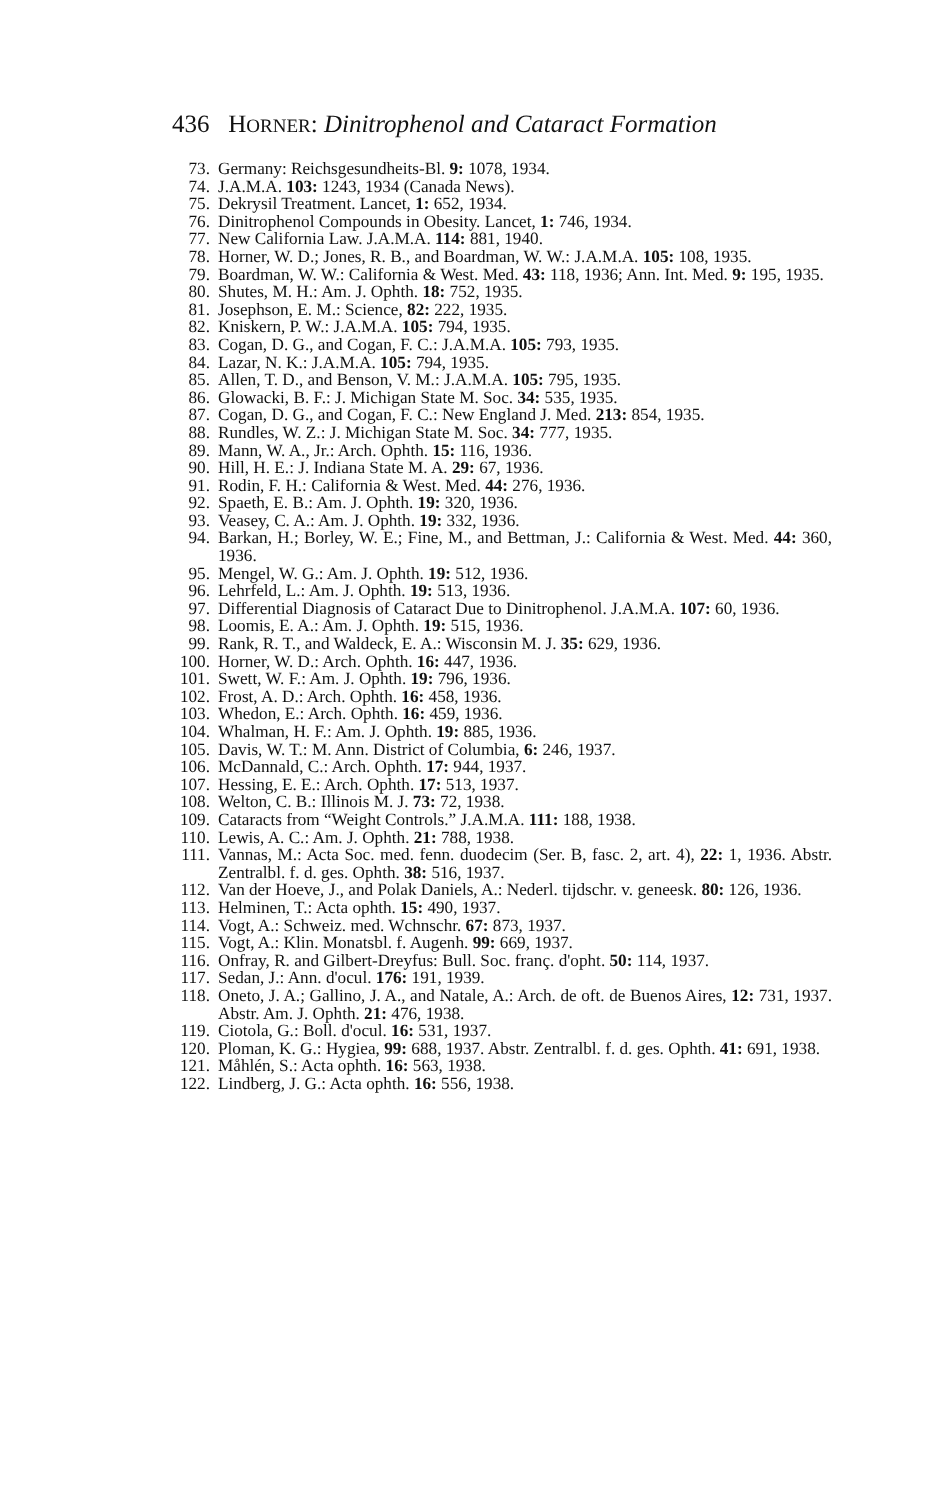436 HORNER: Dinitrophenol and Cataract Formation
73. Germany: Reichsgesundheits-Bl. 9: 1078, 1934.
74. J.A.M.A. 103: 1243, 1934 (Canada News).
75. Dekrysil Treatment. Lancet, 1: 652, 1934.
76. Dinitrophenol Compounds in Obesity. Lancet, 1: 746, 1934.
77. New California Law. J.A.M.A. 114: 881, 1940.
78. Horner, W. D.; Jones, R. B., and Boardman, W. W.: J.A.M.A. 105: 108, 1935.
79. Boardman, W. W.: California & West. Med. 43: 118, 1936; Ann. Int. Med. 9: 195, 1935.
80. Shutes, M. H.: Am. J. Ophth. 18: 752, 1935.
81. Josephson, E. M.: Science, 82: 222, 1935.
82. Kniskern, P. W.: J.A.M.A. 105: 794, 1935.
83. Cogan, D. G., and Cogan, F. C.: J.A.M.A. 105: 793, 1935.
84. Lazar, N. K.: J.A.M.A. 105: 794, 1935.
85. Allen, T. D., and Benson, V. M.: J.A.M.A. 105: 795, 1935.
86. Glowacki, B. F.: J. Michigan State M. Soc. 34: 535, 1935.
87. Cogan, D. G., and Cogan, F. C.: New England J. Med. 213: 854, 1935.
88. Rundles, W. Z.: J. Michigan State M. Soc. 34: 777, 1935.
89. Mann, W. A., Jr.: Arch. Ophth. 15: 116, 1936.
90. Hill, H. E.: J. Indiana State M. A. 29: 67, 1936.
91. Rodin, F. H.: California & West. Med. 44: 276, 1936.
92. Spaeth, E. B.: Am. J. Ophth. 19: 320, 1936.
93. Veasey, C. A.: Am. J. Ophth. 19: 332, 1936.
94. Barkan, H.; Borley, W. E.; Fine, M., and Bettman, J.: California & West. Med. 44: 360, 1936.
95. Mengel, W. G.: Am. J. Ophth. 19: 512, 1936.
96. Lehrfeld, L.: Am. J. Ophth. 19: 513, 1936.
97. Differential Diagnosis of Cataract Due to Dinitrophenol. J.A.M.A. 107: 60, 1936.
98. Loomis, E. A.: Am. J. Ophth. 19: 515, 1936.
99. Rank, R. T., and Waldeck, E. A.: Wisconsin M. J. 35: 629, 1936.
100. Horner, W. D.: Arch. Ophth. 16: 447, 1936.
101. Swett, W. F.: Am. J. Ophth. 19: 796, 1936.
102. Frost, A. D.: Arch. Ophth. 16: 458, 1936.
103. Whedon, E.: Arch. Ophth. 16: 459, 1936.
104. Whalman, H. F.: Am. J. Ophth. 19: 885, 1936.
105. Davis, W. T.: M. Ann. District of Columbia, 6: 246, 1937.
106. McDannald, C.: Arch. Ophth. 17: 944, 1937.
107. Hessing, E. E.: Arch. Ophth. 17: 513, 1937.
108. Welton, C. B.: Illinois M. J. 73: 72, 1938.
109. Cataracts from “Weight Controls.” J.A.M.A. 111: 188, 1938.
110. Lewis, A. C.: Am. J. Ophth. 21: 788, 1938.
111. Vannas, M.: Acta Soc. med. fenn. duodecim (Ser. B, fasc. 2, art. 4), 22: 1, 1936. Abstr. Zentralbl. f. d. ges. Ophth. 38: 516, 1937.
112. Van der Hoeve, J., and Polak Daniels, A.: Nederl. tijdschr. v. geneesk. 80: 126, 1936.
113. Helminen, T.: Acta ophth. 15: 490, 1937.
114. Vogt, A.: Schweiz. med. Wchnschr. 67: 873, 1937.
115. Vogt, A.: Klin. Monatsbl. f. Augenh. 99: 669, 1937.
116. Onfray, R. and Gilbert-Dreyfus: Bull. Soc. franç. d'opht. 50: 114, 1937.
117. Sedan, J.: Ann. d'ocul. 176: 191, 1939.
118. Oneto, J. A.; Gallino, J. A., and Natale, A.: Arch. de oft. de Buenos Aires, 12: 731, 1937. Abstr. Am. J. Ophth. 21: 476, 1938.
119. Ciotola, G.: Boll. d'ocul. 16: 531, 1937.
120. Ploman, K. G.: Hygiea, 99: 688, 1937. Abstr. Zentralbl. f. d. ges. Ophth. 41: 691, 1938.
121. Måhlén, S.: Acta ophth. 16: 563, 1938.
122. Lindberg, J. G.: Acta ophth. 16: 556, 1938.